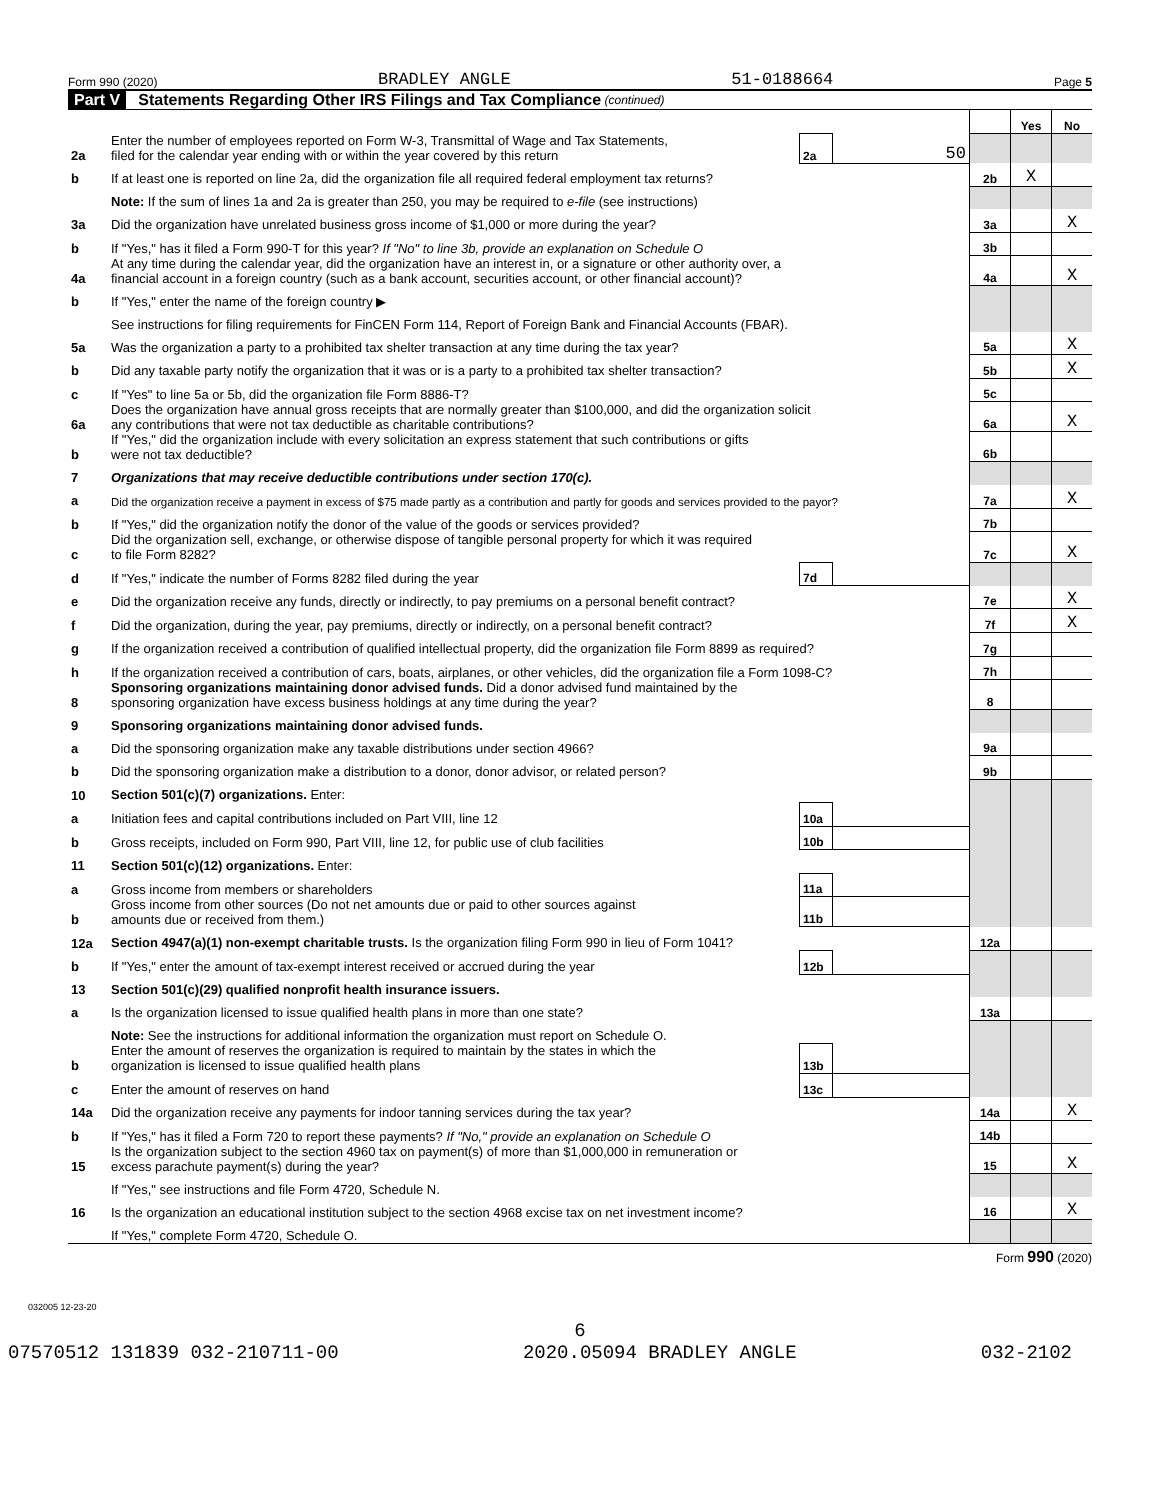Form 990 (2020) BRADLEY ANGLE 51-0188664 Page 5
Part V Statements Regarding Other IRS Filings and Tax Compliance (continued)
| | | | | | Yes | No |
| 2a | Enter the number of employees reported on Form W-3, Transmittal of Wage and Tax Statements, filed for the calendar year ending with or within the year covered by this return | 2a | 50 | | | |
| b | If at least one is reported on line 2a, did the organization file all required federal employment tax returns? | | | 2b | X | |
| | Note: If the sum of lines 1a and 2a is greater than 250, you may be required to e-file (see instructions) | | | | | |
| 3a | Did the organization have unrelated business gross income of $1,000 or more during the year? | | | 3a | | X |
| b | If "Yes," has it filed a Form 990-T for this year? If "No" to line 3b, provide an explanation on Schedule O | | | 3b | | |
| 4a | At any time during the calendar year, did the organization have an interest in, or a signature or other authority over, a financial account in a foreign country (such as a bank account, securities account, or other financial account)? | | | 4a | | X |
| b | If "Yes," enter the name of the foreign country ▶ | | | | | |
| | See instructions for filing requirements for FinCEN Form 114, Report of Foreign Bank and Financial Accounts (FBAR). | | | | | |
| 5a | Was the organization a party to a prohibited tax shelter transaction at any time during the tax year? | | | 5a | | X |
| b | Did any taxable party notify the organization that it was or is a party to a prohibited tax shelter transaction? | | | 5b | | X |
| c | If "Yes" to line 5a or 5b, did the organization file Form 8886-T? | | | 5c | | |
| 6a | Does the organization have annual gross receipts that are normally greater than $100,000, and did the organization solicit any contributions that were not tax deductible as charitable contributions? | | | 6a | | X |
| b | If "Yes," did the organization include with every solicitation an express statement that such contributions or gifts were not tax deductible? | | | 6b | | |
| 7 | Organizations that may receive deductible contributions under section 170(c). | | | | | |
| a | Did the organization receive a payment in excess of $75 made partly as a contribution and partly for goods and services provided to the payor? | | | 7a | | X |
| b | If "Yes," did the organization notify the donor of the value of the goods or services provided? | | | 7b | | |
| c | Did the organization sell, exchange, or otherwise dispose of tangible personal property for which it was required to file Form 8282? | | | 7c | | X |
| d | If "Yes," indicate the number of Forms 8282 filed during the year | 7d | | | | |
| e | Did the organization receive any funds, directly or indirectly, to pay premiums on a personal benefit contract? | | | 7e | | X |
| f | Did the organization, during the year, pay premiums, directly or indirectly, on a personal benefit contract? | | | 7f | | X |
| g | If the organization received a contribution of qualified intellectual property, did the organization file Form 8899 as required? | | | 7g | | |
| h | If the organization received a contribution of cars, boats, airplanes, or other vehicles, did the organization file a Form 1098-C? | | | 7h | | |
| 8 | Sponsoring organizations maintaining donor advised funds. Did a donor advised fund maintained by the sponsoring organization have excess business holdings at any time during the year? | | | 8 | | |
| 9 | Sponsoring organizations maintaining donor advised funds. | | | | | |
| a | Did the sponsoring organization make any taxable distributions under section 4966? | | | 9a | | |
| b | Did the sponsoring organization make a distribution to a donor, donor advisor, or related person? | | | 9b | | |
| 10 | Section 501(c)(7) organizations. Enter: | | | | | |
| a | Initiation fees and capital contributions included on Part VIII, line 12 | 10a | | | | |
| b | Gross receipts, included on Form 990, Part VIII, line 12, for public use of club facilities | 10b | | | | |
| 11 | Section 501(c)(12) organizations. Enter: | | | | | |
| a | Gross income from members or shareholders | 11a | | | | |
| b | Gross income from other sources (Do not net amounts due or paid to other sources against amounts due or received from them.) | 11b | | | | |
| 12a | Section 4947(a)(1) non-exempt charitable trusts. Is the organization filing Form 990 in lieu of Form 1041? | | | 12a | | |
| b | If "Yes," enter the amount of tax-exempt interest received or accrued during the year | 12b | | | | |
| 13 | Section 501(c)(29) qualified nonprofit health insurance issuers. | | | | | |
| a | Is the organization licensed to issue qualified health plans in more than one state? | | | 13a | | |
| | Note: See the instructions for additional information the organization must report on Schedule O. | | | | | |
| b | Enter the amount of reserves the organization is required to maintain by the states in which the organization is licensed to issue qualified health plans | 13b | | | | |
| c | Enter the amount of reserves on hand | 13c | | | | |
| 14a | Did the organization receive any payments for indoor tanning services during the tax year? | | | 14a | | X |
| b | If "Yes," has it filed a Form 720 to report these payments? If "No," provide an explanation on Schedule O | | | 14b | | |
| 15 | Is the organization subject to the section 4960 tax on payment(s) of more than $1,000,000 in remuneration or excess parachute payment(s) during the year? | | | 15 | | X |
| | If "Yes," see instructions and file Form 4720, Schedule N. | | | | | |
| 16 | Is the organization an educational institution subject to the section 4968 excise tax on net investment income? | | | 16 | | X |
| | If "Yes," complete Form 4720, Schedule O. | | | | | |
Form 990 (2020)
032005 12-23-20
6
07570512 131839 032-210711-00 2020.05094 BRADLEY ANGLE 032-2102